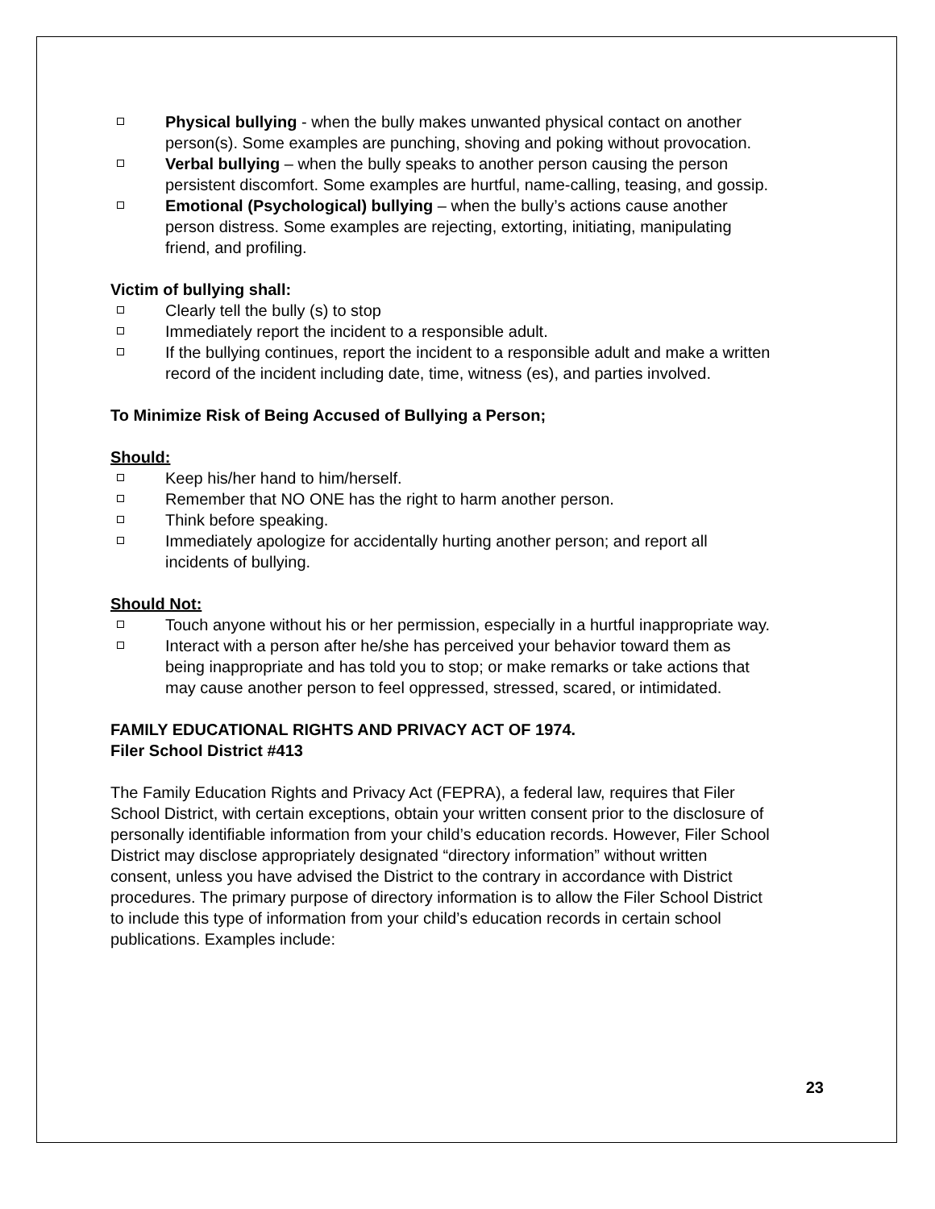Physical bullying - when the bully makes unwanted physical contact on another person(s). Some examples are punching, shoving and poking without provocation.
Verbal bullying – when the bully speaks to another person causing the person persistent discomfort. Some examples are hurtful, name-calling, teasing, and gossip.
Emotional (Psychological) bullying – when the bully’s actions cause another person distress. Some examples are rejecting, extorting, initiating, manipulating friend, and profiling.
Victim of bullying shall:
Clearly tell the bully (s) to stop
Immediately report the incident to a responsible adult.
If the bullying continues, report the incident to a responsible adult and make a written record of the incident including date, time, witness (es), and parties involved.
To Minimize Risk of Being Accused of Bullying a Person;
Should:
Keep his/her hand to him/herself.
Remember that NO ONE has the right to harm another person.
Think before speaking.
Immediately apologize for accidentally hurting another person; and report all incidents of bullying.
Should Not:
Touch anyone without his or her permission, especially in a hurtful inappropriate way.
Interact with a person after he/she has perceived your behavior toward them as being inappropriate and has told you to stop; or make remarks or take actions that may cause another person to feel oppressed, stressed, scared, or intimidated.
FAMILY EDUCATIONAL RIGHTS AND PRIVACY ACT OF 1974.
Filer School District #413
The Family Education Rights and Privacy Act (FEPRA), a federal law, requires that Filer School District, with certain exceptions, obtain your written consent prior to the disclosure of personally identifiable information from your child’s education records. However, Filer School District may disclose appropriately designated “directory information” without written consent, unless you have advised the District to the contrary in accordance with District procedures. The primary purpose of directory information is to allow the Filer School District to include this type of information from your child’s education records in certain school publications. Examples include:
23